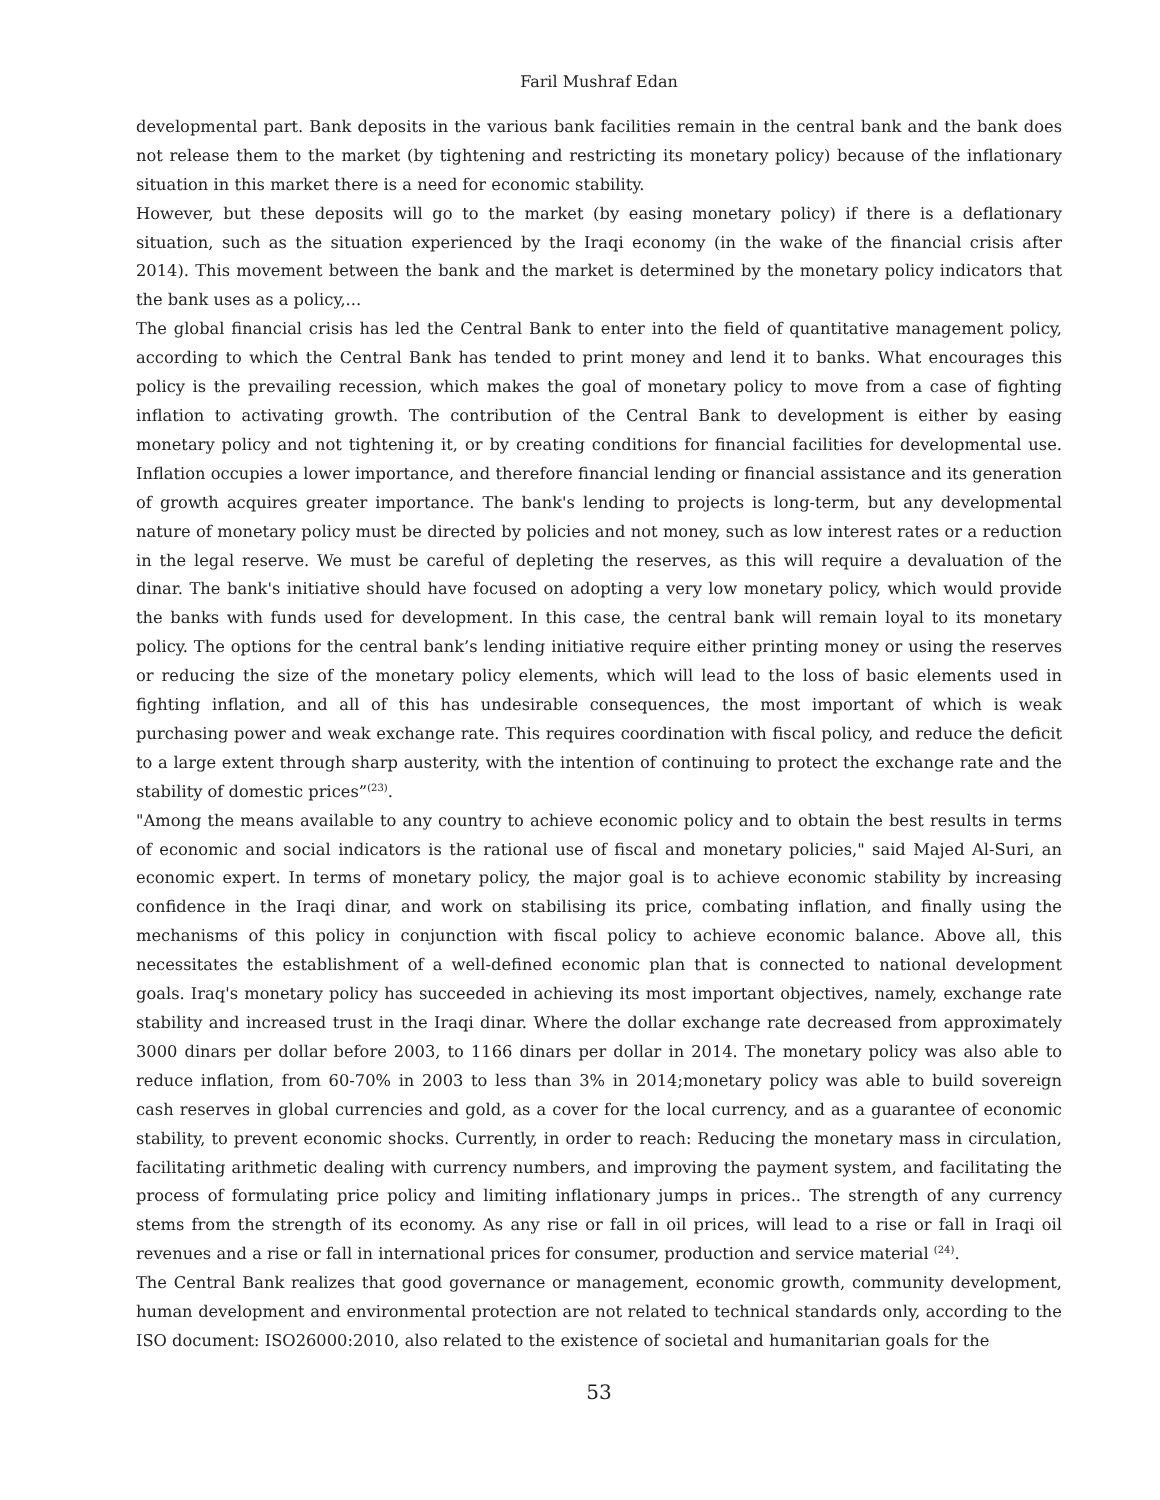Faril Mushraf Edan
developmental part. Bank deposits in the various bank facilities remain in the central bank and the bank does not release them to the market (by tightening and restricting its monetary policy) because of the inflationary situation in this market there is a need for economic stability.
However, but these deposits will go to the market (by easing monetary policy) if there is a deflationary situation, such as the situation experienced by the Iraqi economy (in the wake of the financial crisis after 2014). This movement between the bank and the market is determined by the monetary policy indicators that the bank uses as a policy,...
The global financial crisis has led the Central Bank to enter into the field of quantitative management policy, according to which the Central Bank has tended to print money and lend it to banks. What encourages this policy is the prevailing recession, which makes the goal of monetary policy to move from a case of fighting inflation to activating growth. The contribution of the Central Bank to development is either by easing monetary policy and not tightening it, or by creating conditions for financial facilities for developmental use. Inflation occupies a lower importance, and therefore financial lending or financial assistance and its generation of growth acquires greater importance. The bank's lending to projects is long-term, but any developmental nature of monetary policy must be directed by policies and not money, such as low interest rates or a reduction in the legal reserve. We must be careful of depleting the reserves, as this will require a devaluation of the dinar. The bank's initiative should have focused on adopting a very low monetary policy, which would provide the banks with funds used for development. In this case, the central bank will remain loyal to its monetary policy. The options for the central bank’s lending initiative require either printing money or using the reserves or reducing the size of the monetary policy elements, which will lead to the loss of basic elements used in fighting inflation, and all of this has undesirable consequences, the most important of which is weak purchasing power and weak exchange rate. This requires coordination with fiscal policy, and reduce the deficit to a large extent through sharp austerity, with the intention of continuing to protect the exchange rate and the stability of domestic prices”<sup>(23)</sup>.
"Among the means available to any country to achieve economic policy and to obtain the best results in terms of economic and social indicators is the rational use of fiscal and monetary policies," said Majed Al-Suri, an economic expert. In terms of monetary policy, the major goal is to achieve economic stability by increasing confidence in the Iraqi dinar, and work on stabilising its price, combating inflation, and finally using the mechanisms of this policy in conjunction with fiscal policy to achieve economic balance. Above all, this necessitates the establishment of a well-defined economic plan that is connected to national development goals. Iraq's monetary policy has succeeded in achieving its most important objectives, namely, exchange rate stability and increased trust in the Iraqi dinar. Where the dollar exchange rate decreased from approximately 3000 dinars per dollar before 2003, to 1166 dinars per dollar in 2014. The monetary policy was also able to reduce inflation, from 60-70% in 2003 to less than 3% in 2014;monetary policy was able to build sovereign cash reserves in global currencies and gold, as a cover for the local currency, and as a guarantee of economic stability, to prevent economic shocks. Currently, in order to reach: Reducing the monetary mass in circulation, facilitating arithmetic dealing with currency numbers, and improving the payment system, and facilitating the process of formulating price policy and limiting inflationary jumps in prices.. The strength of any currency stems from the strength of its economy. As any rise or fall in oil prices, will lead to a rise or fall in Iraqi oil revenues and a rise or fall in international prices for consumer, production and service material <sup>(24)</sup>.
The Central Bank realizes that good governance or management, economic growth, community development, human development and environmental protection are not related to technical standards only, according to the ISO document: ISO26000:2010, also related to the existence of societal and humanitarian goals for the
53